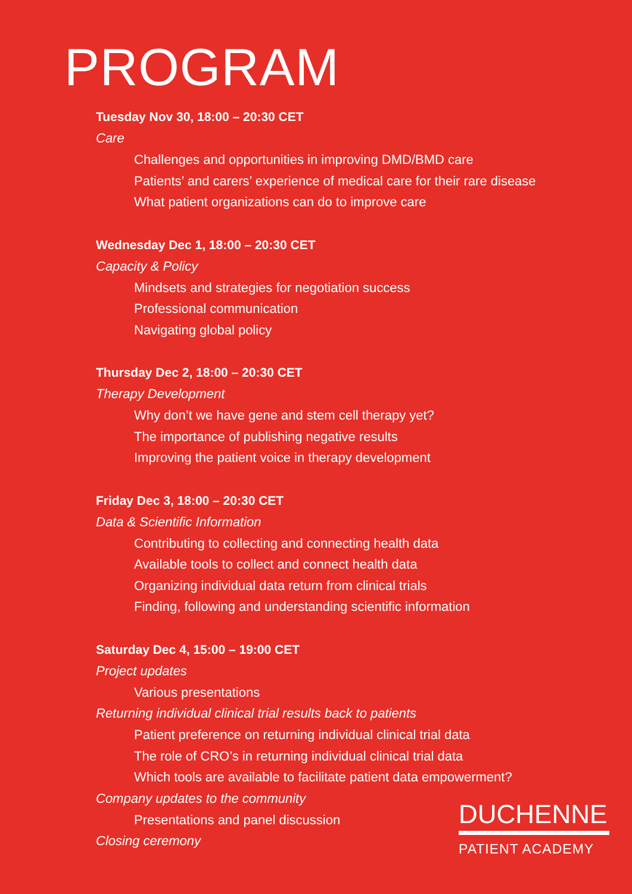PROGRAM
Tuesday Nov 30, 18:00 – 20:30 CET
Care
Challenges and opportunities in improving DMD/BMD care
Patients’ and carers’ experience of medical care for their rare disease
What patient organizations can do to improve care
Wednesday Dec 1, 18:00 – 20:30 CET
Capacity & Policy
Mindsets and strategies for negotiation success
Professional communication
Navigating global policy
Thursday Dec 2, 18:00 – 20:30 CET
Therapy Development
Why don’t we have gene and stem cell therapy yet?
The importance of publishing negative results
Improving the patient voice in therapy development
Friday Dec 3, 18:00 – 20:30 CET
Data & Scientific Information
Contributing to collecting and connecting health data
Available tools to collect and connect health data
Organizing individual data return from clinical trials
Finding, following and understanding scientific information
Saturday Dec 4, 15:00 – 19:00 CET
Project updates
Various presentations
Returning individual clinical trial results back to patients
Patient preference on returning individual clinical trial data
The role of CRO’s in returning individual clinical trial data
Which tools are available to facilitate patient data empowerment?
Company updates to the community
Presentations and panel discussion
Closing ceremony
DUCHENNE
PATIENT ACADEMY